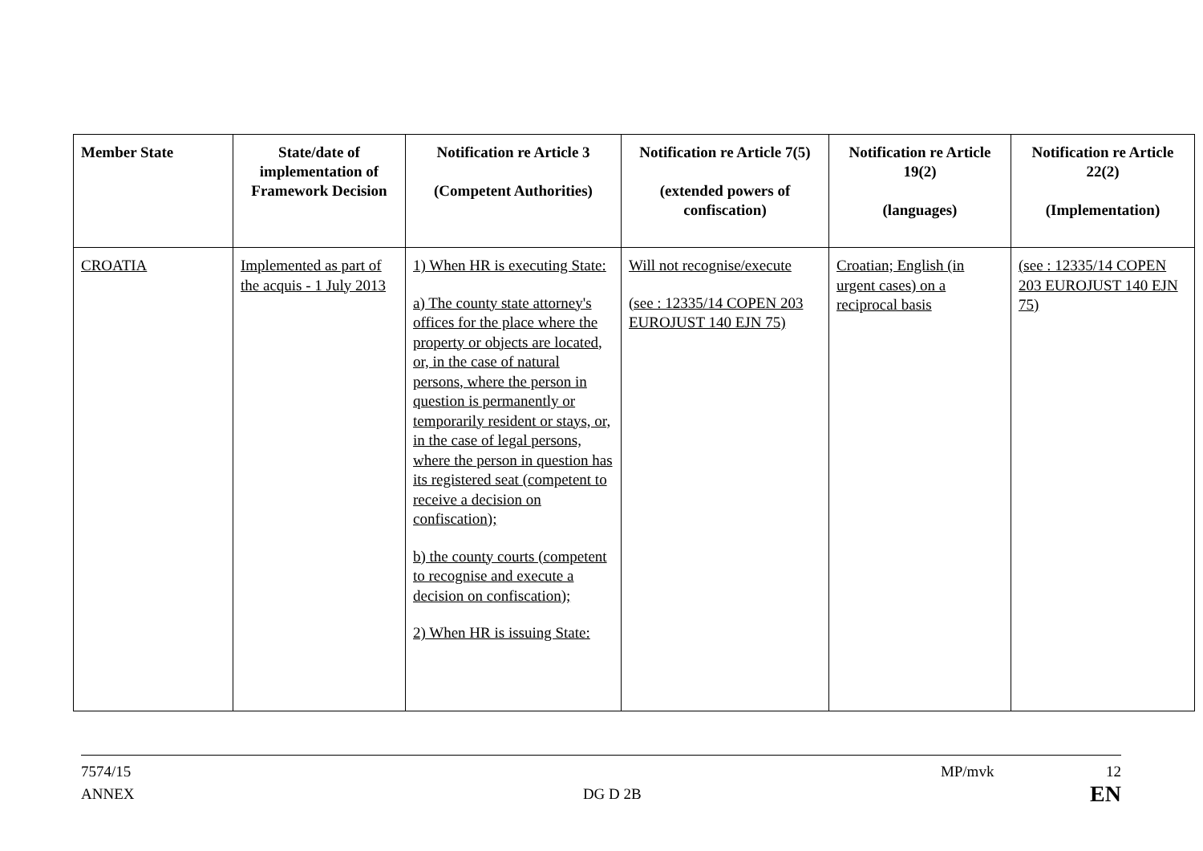| Member State | State/date of implementation of Framework Decision | Notification re Article 3 (Competent Authorities) | Notification re Article 7(5) (extended powers of confiscation) | Notification re Article 19(2) (languages) | Notification re Article 22(2) (Implementation) |
| --- | --- | --- | --- | --- | --- |
| CROATIA | Implemented as part of the acquis - 1 July 2013 | 1) When HR is executing State: a) The county state attorney's offices for the place where the property or objects are located, or, in the case of natural persons, where the person in question is permanently or temporarily resident or stays, or, in the case of legal persons, where the person in question has its registered seat (competent to receive a decision on confiscation); b) the county courts (competent to recognise and execute a decision on confiscation); 2) When HR is issuing State: | Will not recognise/execute (see : 12335/14 COPEN 203 EUROJUST 140 EJN 75) | Croatian; English (in urgent cases) on a reciprocal basis | (see : 12335/14 COPEN 203 EUROJUST 140 EJN 75) |
7574/15 MP/mvk 12
ANNEX DG D 2B EN